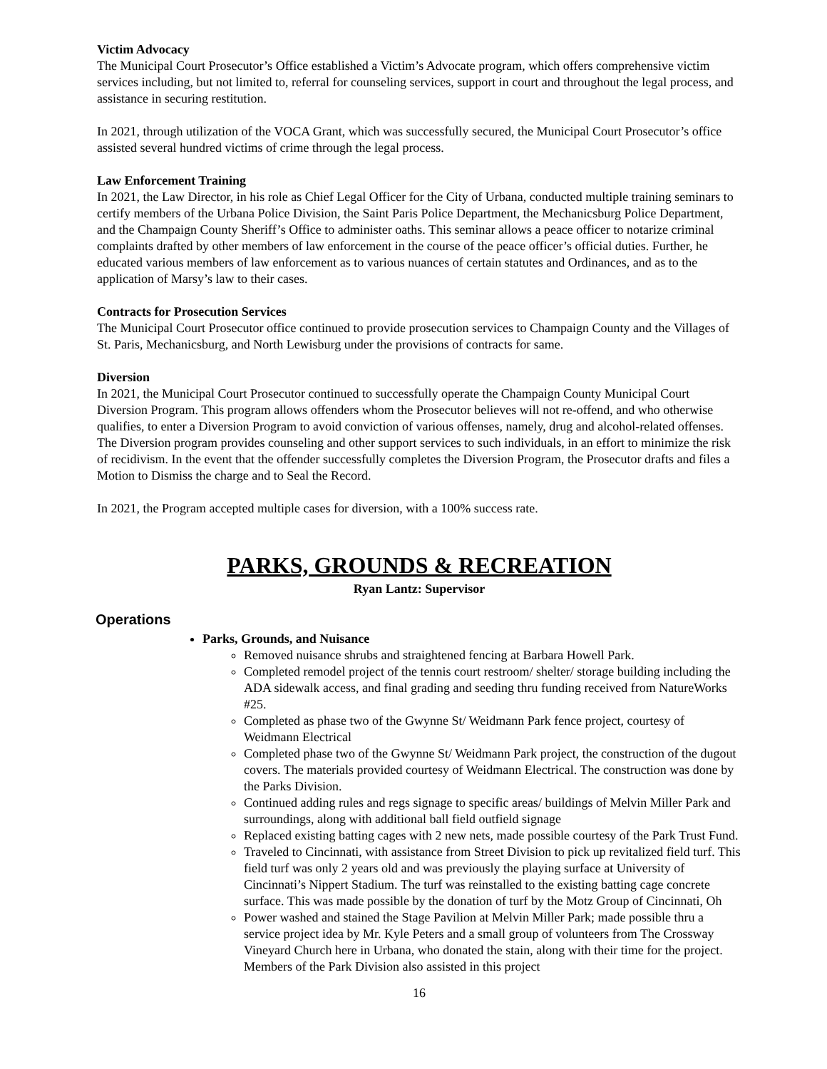Victim Advocacy
The Municipal Court Prosecutor’s Office established a Victim’s Advocate program, which offers comprehensive victim services including, but not limited to, referral for counseling services, support in court and throughout the legal process, and assistance in securing restitution.
In 2021, through utilization of the VOCA Grant, which was successfully secured, the Municipal Court Prosecutor’s office assisted several hundred victims of crime through the legal process.
Law Enforcement Training
In 2021, the Law Director, in his role as Chief Legal Officer for the City of Urbana, conducted multiple training seminars to certify members of the Urbana Police Division, the Saint Paris Police Department, the Mechanicsburg Police Department, and the Champaign County Sheriff’s Office to administer oaths. This seminar allows a peace officer to notarize criminal complaints drafted by other members of law enforcement in the course of the peace officer’s official duties. Further, he educated various members of law enforcement as to various nuances of certain statutes and Ordinances, and as to the application of Marsy’s law to their cases.
Contracts for Prosecution Services
The Municipal Court Prosecutor office continued to provide prosecution services to Champaign County and the Villages of St. Paris, Mechanicsburg, and North Lewisburg under the provisions of contracts for same.
Diversion
In 2021, the Municipal Court Prosecutor continued to successfully operate the Champaign County Municipal Court Diversion Program. This program allows offenders whom the Prosecutor believes will not re-offend, and who otherwise qualifies, to enter a Diversion Program to avoid conviction of various offenses, namely, drug and alcohol-related offenses. The Diversion program provides counseling and other support services to such individuals, in an effort to minimize the risk of recidivism. In the event that the offender successfully completes the Diversion Program, the Prosecutor drafts and files a Motion to Dismiss the charge and to Seal the Record.
In 2021, the Program accepted multiple cases for diversion, with a 100% success rate.
PARKS, GROUNDS & RECREATION
Ryan Lantz: Supervisor
Operations
Parks, Grounds, and Nuisance
Removed nuisance shrubs and straightened fencing at Barbara Howell Park.
Completed remodel project of the tennis court restroom/ shelter/ storage building including the ADA sidewalk access, and final grading and seeding thru funding received from NatureWorks #25.
Completed as phase two of the Gwynne St/ Weidmann Park fence project, courtesy of Weidmann Electrical
Completed phase two of the Gwynne St/ Weidmann Park project, the construction of the dugout covers. The materials provided courtesy of Weidmann Electrical. The construction was done by the Parks Division.
Continued adding rules and regs signage to specific areas/ buildings of Melvin Miller Park and surroundings, along with additional ball field outfield signage
Replaced existing batting cages with 2 new nets, made possible courtesy of the Park Trust Fund.
Traveled to Cincinnati, with assistance from Street Division to pick up revitalized field turf. This field turf was only 2 years old and was previously the playing surface at University of Cincinnati’s Nippert Stadium. The turf was reinstalled to the existing batting cage concrete surface. This was made possible by the donation of turf by the Motz Group of Cincinnati, Oh
Power washed and stained the Stage Pavilion at Melvin Miller Park; made possible thru a service project idea by Mr. Kyle Peters and a small group of volunteers from The Crossway Vineyard Church here in Urbana, who donated the stain, along with their time for the project. Members of the Park Division also assisted in this project
16